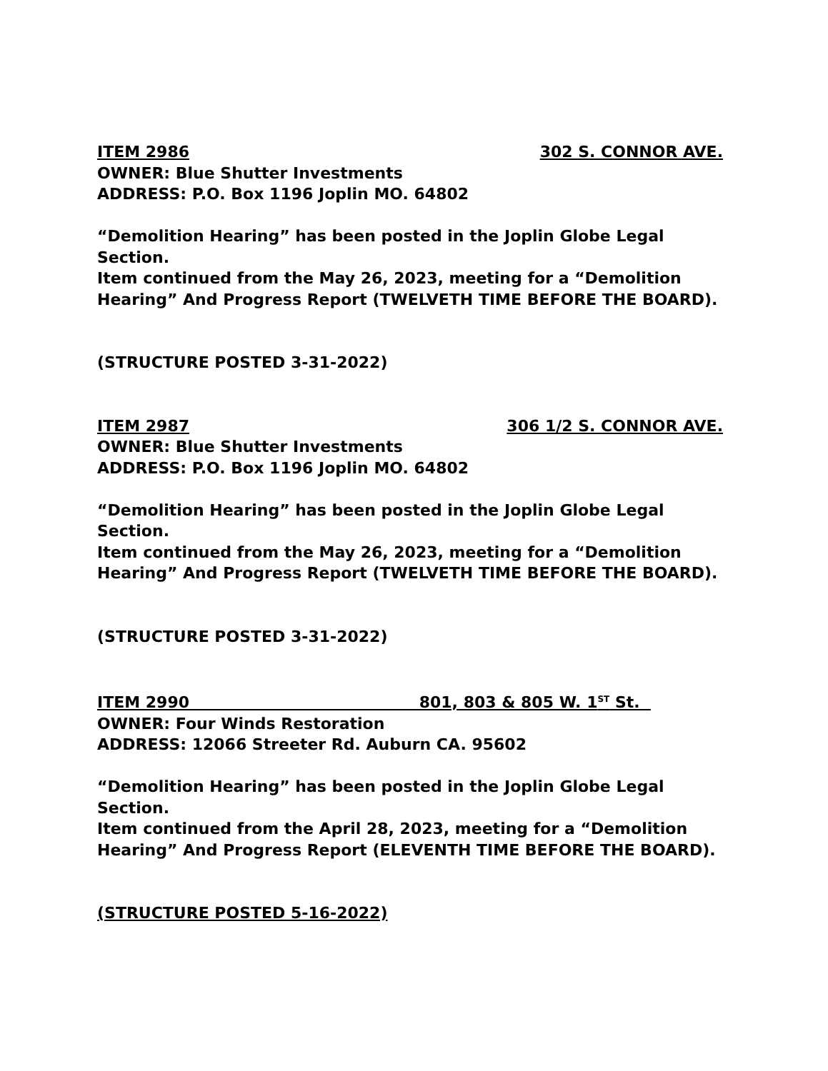ITEM 2986 302 S. CONNOR AVE.
OWNER: Blue Shutter Investments
ADDRESS: P.O. Box 1196 Joplin MO. 64802
“Demolition Hearing” has been posted in the Joplin Globe Legal Section.
Item continued from the May 26, 2023, meeting for a “Demolition Hearing” And Progress Report (TWELVETH TIME BEFORE THE BOARD).
(STRUCTURE POSTED 3-31-2022)
ITEM 2987 306 1/2 S. CONNOR AVE.
OWNER: Blue Shutter Investments
ADDRESS: P.O. Box 1196 Joplin MO. 64802
“Demolition Hearing” has been posted in the Joplin Globe Legal Section.
Item continued from the May 26, 2023, meeting for a “Demolition Hearing” And Progress Report (TWELVETH TIME BEFORE THE BOARD).
(STRUCTURE POSTED 3-31-2022)
ITEM 2990 801, 803 & 805 W. 1<sup>ST</sup> St.
OWNER: Four Winds Restoration
ADDRESS: 12066 Streeter Rd. Auburn CA. 95602
“Demolition Hearing” has been posted in the Joplin Globe Legal Section.
Item continued from the April 28, 2023, meeting for a “Demolition Hearing” And Progress Report (ELEVENTH TIME BEFORE THE BOARD).
(STRUCTURE POSTED 5-16-2022)